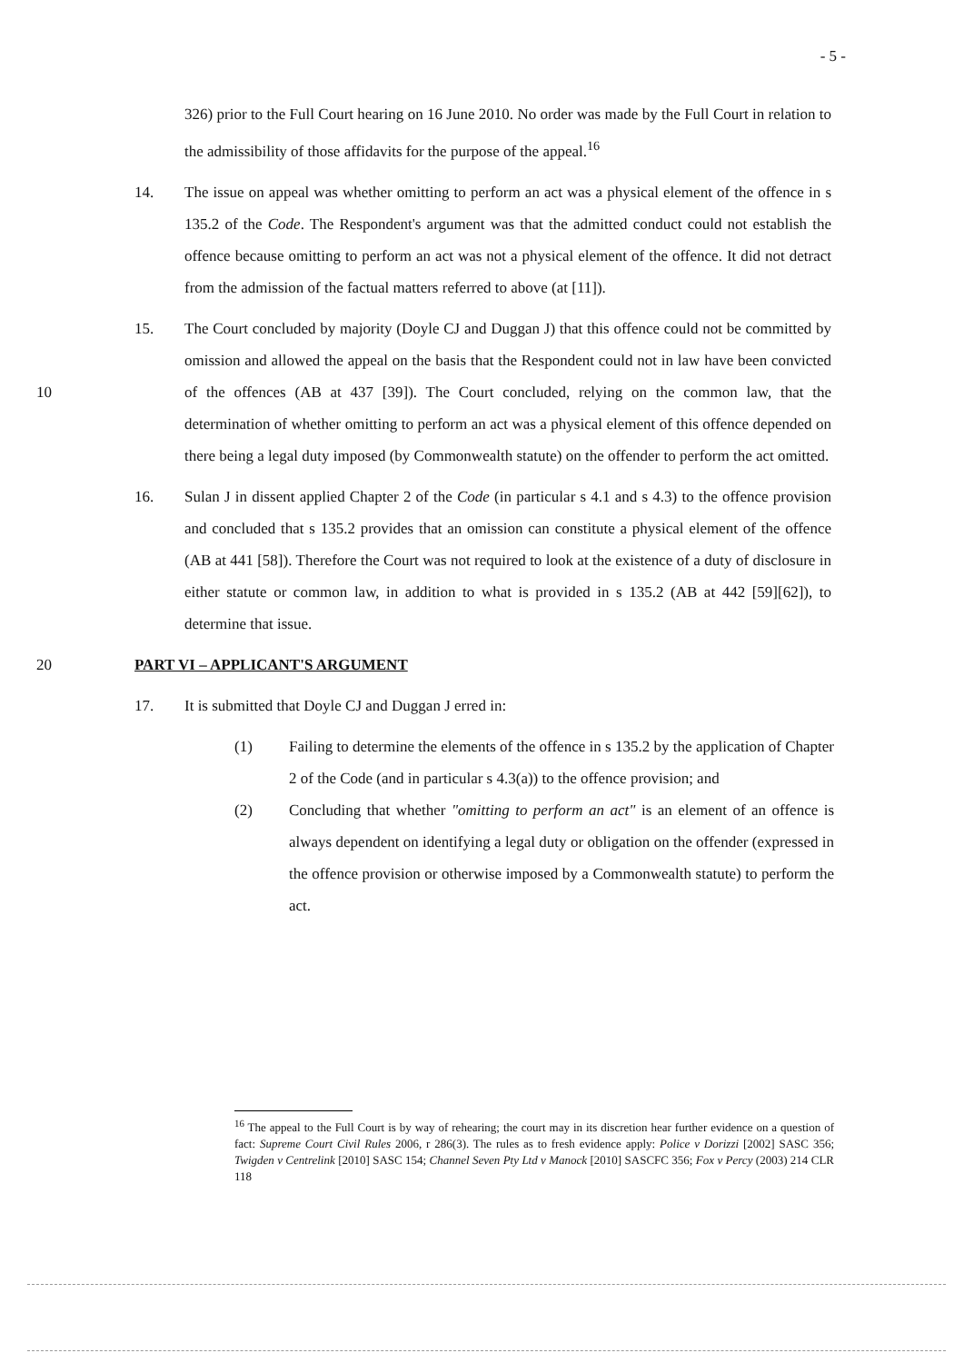- 5 -
326) prior to the Full Court hearing on 16 June 2010. No order was made by the Full Court in relation to the admissibility of those affidavits for the purpose of the appeal.<sup>16</sup>
14. The issue on appeal was whether omitting to perform an act was a physical element of the offence in s 135.2 of the Code. The Respondent's argument was that the admitted conduct could not establish the offence because omitting to perform an act was not a physical element of the offence. It did not detract from the admission of the factual matters referred to above (at [11]).
10 15. The Court concluded by majority (Doyle CJ and Duggan J) that this offence could not be committed by omission and allowed the appeal on the basis that the Respondent could not in law have been convicted of the offences (AB at 437 [39]). The Court concluded, relying on the common law, that the determination of whether omitting to perform an act was a physical element of this offence depended on there being a legal duty imposed (by Commonwealth statute) on the offender to perform the act omitted.
16. Sulan J in dissent applied Chapter 2 of the Code (in particular s 4.1 and s 4.3) to the offence provision and concluded that s 135.2 provides that an omission can constitute a physical element of the offence (AB at 441 [58]). Therefore the Court was not required to look at the existence of a duty of disclosure in either statute or common law, in addition to what is provided in s 135.2 (AB at 442 [59][62]), to determine that issue.
20 PART VI – APPLICANT'S ARGUMENT
17. It is submitted that Doyle CJ and Duggan J erred in:
(1) Failing to determine the elements of the offence in s 135.2 by the application of Chapter 2 of the Code (and in particular s 4.3(a)) to the offence provision; and
(2) Concluding that whether "omitting to perform an act" is an element of an offence is always dependent on identifying a legal duty or obligation on the offender (expressed in the offence provision or otherwise imposed by a Commonwealth statute) to perform the act.
<sup>16</sup> The appeal to the Full Court is by way of rehearing; the court may in its discretion hear further evidence on a question of fact: Supreme Court Civil Rules 2006, r 286(3). The rules as to fresh evidence apply: Police v Dorizzi [2002] SASC 356; Twigden v Centrelink [2010] SASC 154; Channel Seven Pty Ltd v Manock [2010] SASCFC 356; Fox v Percy (2003) 214 CLR 118